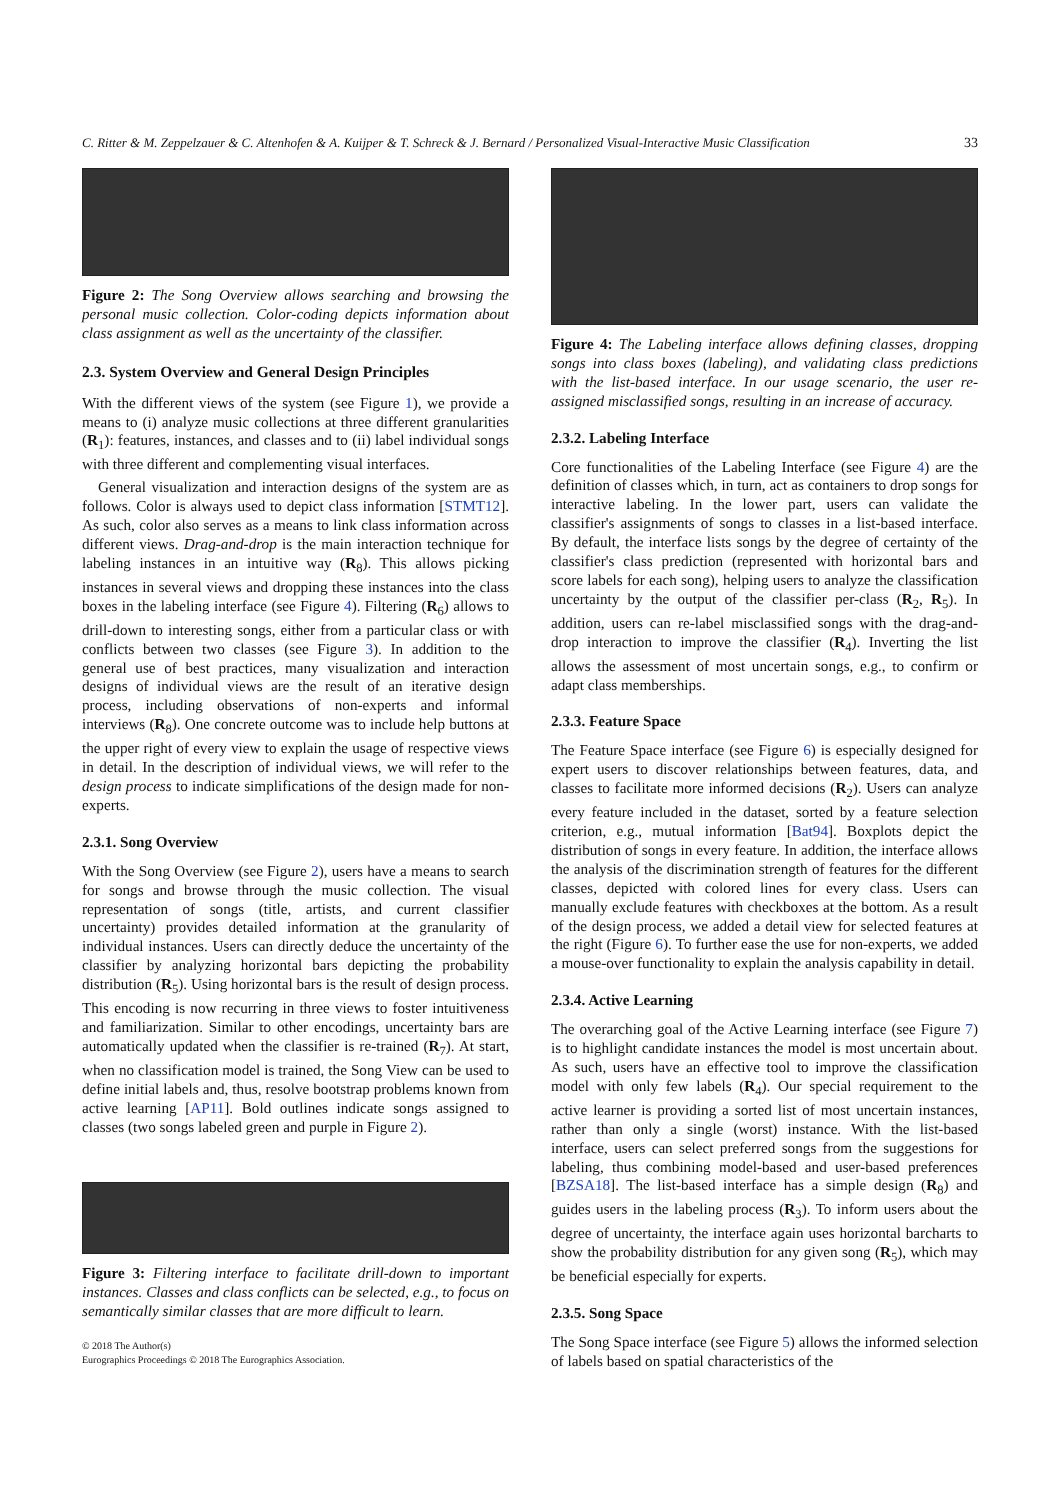C. Ritter & M. Zeppelzauer & C. Altenhofen & A. Kuijper & T. Schreck & J. Bernard / Personalized Visual-Interactive Music Classification 33
Figure 2: The Song Overview allows searching and browsing the personal music collection. Color-coding depicts information about class assignment as well as the uncertainty of the classifier.
2.3. System Overview and General Design Principles
With the different views of the system (see Figure 1), we provide a means to (i) analyze music collections at three different granularities (R<sub>1</sub>): features, instances, and classes and to (ii) label individual songs with three different and complementing visual interfaces.
General visualization and interaction designs of the system are as follows. Color is always used to depict class information [STMT12]. As such, color also serves as a means to link class information across different views. Drag-and-drop is the main interaction technique for labeling instances in an intuitive way (R<sub>8</sub>). This allows picking instances in several views and dropping these instances into the class boxes in the labeling interface (see Figure 4). Filtering (R<sub>6</sub>) allows to drill-down to interesting songs, either from a particular class or with conflicts between two classes (see Figure 3). In addition to the general use of best practices, many visualization and interaction designs of individual views are the result of an iterative design process, including observations of non-experts and informal interviews (R<sub>8</sub>). One concrete outcome was to include help buttons at the upper right of every view to explain the usage of respective views in detail. In the description of individual views, we will refer to the design process to indicate simplifications of the design made for non-experts.
2.3.1. Song Overview
With the Song Overview (see Figure 2), users have a means to search for songs and browse through the music collection. The visual representation of songs (title, artists, and current classifier uncertainty) provides detailed information at the granularity of individual instances. Users can directly deduce the uncertainty of the classifier by analyzing horizontal bars depicting the probability distribution (R<sub>5</sub>). Using horizontal bars is the result of design process. This encoding is now recurring in three views to foster intuitiveness and familiarization. Similar to other encodings, uncertainty bars are automatically updated when the classifier is re-trained (R<sub>7</sub>). At start, when no classification model is trained, the Song View can be used to define initial labels and, thus, resolve bootstrap problems known from active learning [AP11]. Bold outlines indicate songs assigned to classes (two songs labeled green and purple in Figure 2).
Figure 3: Filtering interface to facilitate drill-down to important instances. Classes and class conflicts can be selected, e.g., to focus on semantically similar classes that are more difficult to learn.
© 2018 The Author(s)
Eurographics Proceedings © 2018 The Eurographics Association.
Figure 4: The Labeling interface allows defining classes, dropping songs into class boxes (labeling), and validating class predictions with the list-based interface. In our usage scenario, the user re-assigned misclassified songs, resulting in an increase of accuracy.
2.3.2. Labeling Interface
Core functionalities of the Labeling Interface (see Figure 4) are the definition of classes which, in turn, act as containers to drop songs for interactive labeling. In the lower part, users can validate the classifier's assignments of songs to classes in a list-based interface. By default, the interface lists songs by the degree of certainty of the classifier's class prediction (represented with horizontal bars and score labels for each song), helping users to analyze the classification uncertainty by the output of the classifier per-class (R<sub>2</sub>, R<sub>5</sub>). In addition, users can re-label misclassified songs with the drag-and-drop interaction to improve the classifier (R<sub>4</sub>). Inverting the list allows the assessment of most uncertain songs, e.g., to confirm or adapt class memberships.
2.3.3. Feature Space
The Feature Space interface (see Figure 6) is especially designed for expert users to discover relationships between features, data, and classes to facilitate more informed decisions (R<sub>2</sub>). Users can analyze every feature included in the dataset, sorted by a feature selection criterion, e.g., mutual information [Bat94]. Boxplots depict the distribution of songs in every feature. In addition, the interface allows the analysis of the discrimination strength of features for the different classes, depicted with colored lines for every class. Users can manually exclude features with checkboxes at the bottom. As a result of the design process, we added a detail view for selected features at the right (Figure 6). To further ease the use for non-experts, we added a mouse-over functionality to explain the analysis capability in detail.
2.3.4. Active Learning
The overarching goal of the Active Learning interface (see Figure 7) is to highlight candidate instances the model is most uncertain about. As such, users have an effective tool to improve the classification model with only few labels (R<sub>4</sub>). Our special requirement to the active learner is providing a sorted list of most uncertain instances, rather than only a single (worst) instance. With the list-based interface, users can select preferred songs from the suggestions for labeling, thus combining model-based and user-based preferences [BZSA18]. The list-based interface has a simple design (R<sub>8</sub>) and guides users in the labeling process (R<sub>3</sub>). To inform users about the degree of uncertainty, the interface again uses horizontal barcharts to show the probability distribution for any given song (R<sub>5</sub>), which may be beneficial especially for experts.
2.3.5. Song Space
The Song Space interface (see Figure 5) allows the informed selection of labels based on spatial characteristics of the